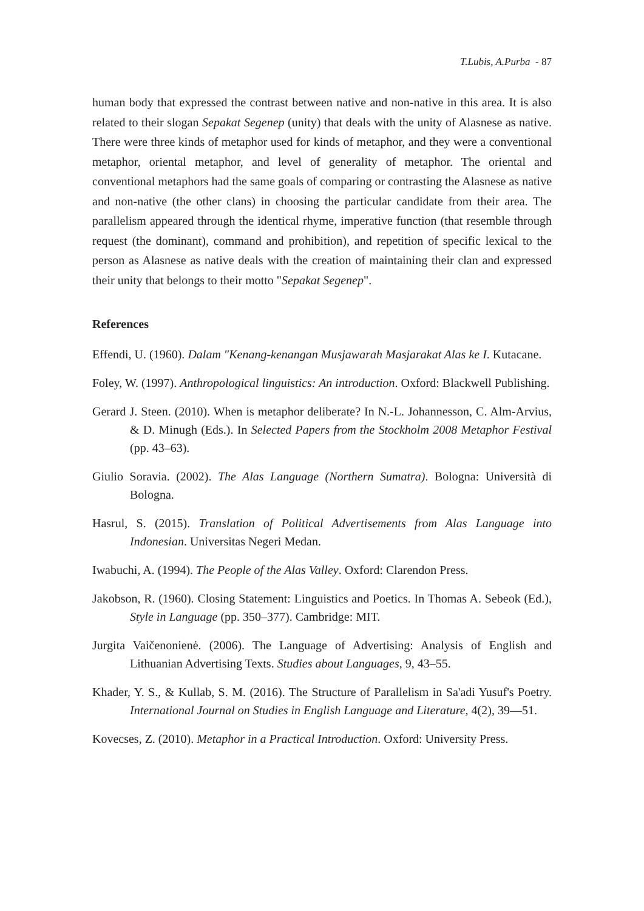T.Lubis, A.Purba - 87
human body that expressed the contrast between native and non-native in this area. It is also related to their slogan Sepakat Segenep (unity) that deals with the unity of Alasnese as native. There were three kinds of metaphor used for kinds of metaphor, and they were a conventional metaphor, oriental metaphor, and level of generality of metaphor. The oriental and conventional metaphors had the same goals of comparing or contrasting the Alasnese as native and non-native (the other clans) in choosing the particular candidate from their area. The parallelism appeared through the identical rhyme, imperative function (that resemble through request (the dominant), command and prohibition), and repetition of specific lexical to the person as Alasnese as native deals with the creation of maintaining their clan and expressed their unity that belongs to their motto "Sepakat Segenep".
References
Effendi, U. (1960). Dalam "Kenang-kenangan Musjawarah Masjarakat Alas ke I. Kutacane.
Foley, W. (1997). Anthropological linguistics: An introduction. Oxford: Blackwell Publishing.
Gerard J. Steen. (2010). When is metaphor deliberate? In N.-L. Johannesson, C. Alm-Arvius, & D. Minugh (Eds.). In Selected Papers from the Stockholm 2008 Metaphor Festival (pp. 43–63).
Giulio Soravia. (2002). The Alas Language (Northern Sumatra). Bologna: Università di Bologna.
Hasrul, S. (2015). Translation of Political Advertisements from Alas Language into Indonesian. Universitas Negeri Medan.
Iwabuchi, A. (1994). The People of the Alas Valley. Oxford: Clarendon Press.
Jakobson, R. (1960). Closing Statement: Linguistics and Poetics. In Thomas A. Sebeok (Ed.), Style in Language (pp. 350–377). Cambridge: MIT.
Jurgita Vaičenonienė. (2006). The Language of Advertising: Analysis of English and Lithuanian Advertising Texts. Studies about Languages, 9, 43–55.
Khader, Y. S., & Kullab, S. M. (2016). The Structure of Parallelism in Sa'adi Yusuf's Poetry. International Journal on Studies in English Language and Literature, 4(2), 39—51.
Kovecses, Z. (2010). Metaphor in a Practical Introduction. Oxford: University Press.